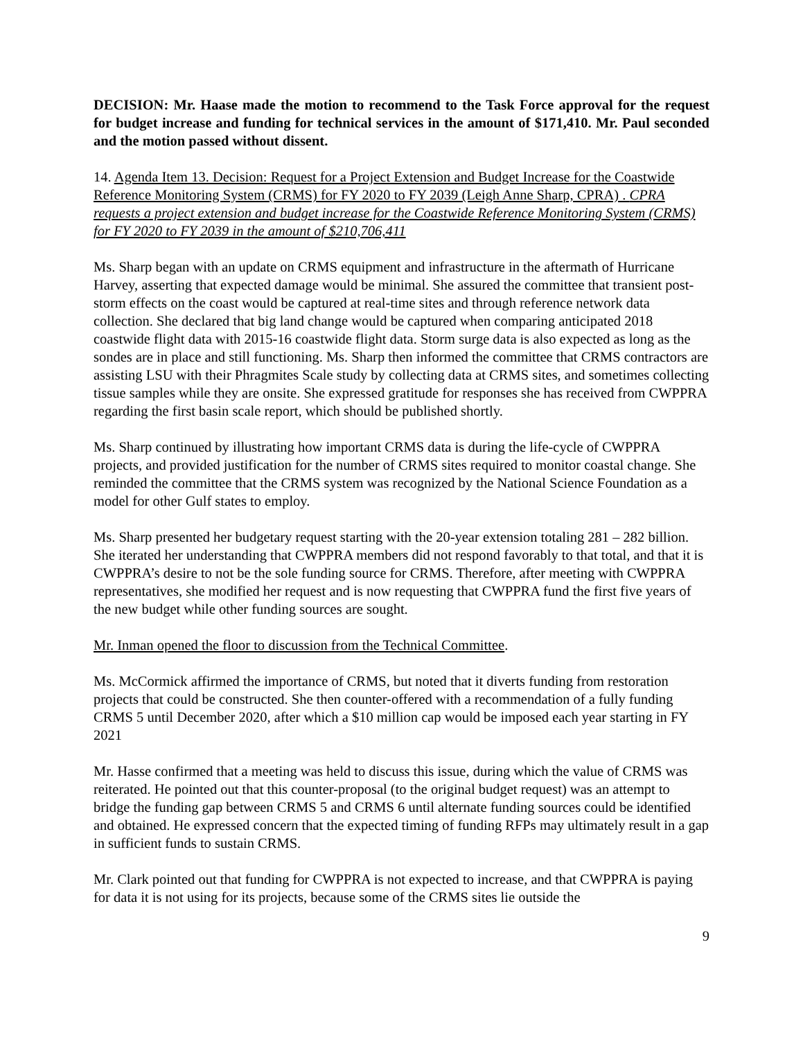DECISION: Mr. Haase made the motion to recommend to the Task Force approval for the request for budget increase and funding for technical services in the amount of $171,410. Mr. Paul seconded and the motion passed without dissent.
14. Agenda Item 13. Decision: Request for a Project Extension and Budget Increase for the Coastwide Reference Monitoring System (CRMS) for FY 2020 to FY 2039 (Leigh Anne Sharp, CPRA) . CPRA requests a project extension and budget increase for the Coastwide Reference Monitoring System (CRMS) for FY 2020 to FY 2039 in the amount of $210,706,411
Ms. Sharp began with an update on CRMS equipment and infrastructure in the aftermath of Hurricane Harvey, asserting that expected damage would be minimal. She assured the committee that transient post-storm effects on the coast would be captured at real-time sites and through reference network data collection. She declared that big land change would be captured when comparing anticipated 2018 coastwide flight data with 2015-16 coastwide flight data. Storm surge data is also expected as long as the sondes are in place and still functioning. Ms. Sharp then informed the committee that CRMS contractors are assisting LSU with their Phragmites Scale study by collecting data at CRMS sites, and sometimes collecting tissue samples while they are onsite. She expressed gratitude for responses she has received from CWPPRA regarding the first basin scale report, which should be published shortly.
Ms. Sharp continued by illustrating how important CRMS data is during the life-cycle of CWPPRA projects, and provided justification for the number of CRMS sites required to monitor coastal change. She reminded the committee that the CRMS system was recognized by the National Science Foundation as a model for other Gulf states to employ.
Ms. Sharp presented her budgetary request starting with the 20-year extension totaling 281 – 282 billion. She iterated her understanding that CWPPRA members did not respond favorably to that total, and that it is CWPPRA’s desire to not be the sole funding source for CRMS. Therefore, after meeting with CWPPRA representatives, she modified her request and is now requesting that CWPPRA fund the first five years of the new budget while other funding sources are sought.
Mr. Inman opened the floor to discussion from the Technical Committee.
Ms. McCormick affirmed the importance of CRMS, but noted that it diverts funding from restoration projects that could be constructed. She then counter-offered with a recommendation of a fully funding CRMS 5 until December 2020, after which a $10 million cap would be imposed each year starting in FY 2021
Mr. Hasse confirmed that a meeting was held to discuss this issue, during which the value of CRMS was reiterated. He pointed out that this counter-proposal (to the original budget request) was an attempt to bridge the funding gap between CRMS 5 and CRMS 6 until alternate funding sources could be identified and obtained. He expressed concern that the expected timing of funding RFPs may ultimately result in a gap in sufficient funds to sustain CRMS.
Mr. Clark pointed out that funding for CWPPRA is not expected to increase, and that CWPPRA is paying for data it is not using for its projects, because some of the CRMS sites lie outside the
9